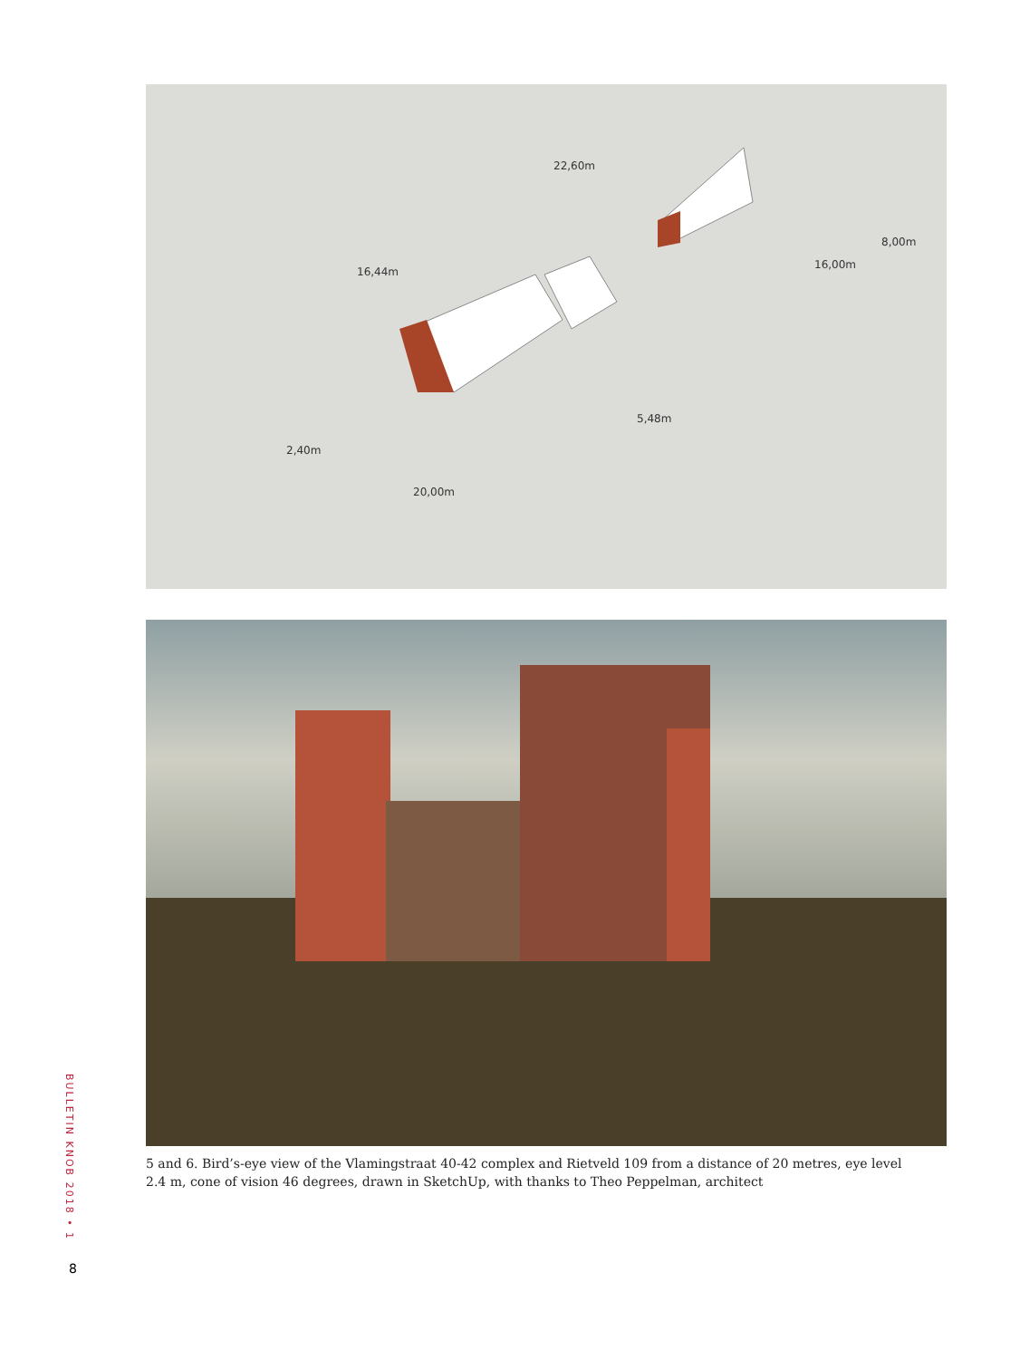22,60m
8,00m
16,00m
16,44m
5,48m
2,40m
20,00m
5 and 6. Bird’s-eye view of the Vlamingstraat 40-42 complex and Rietveld 109 from a distance of 20 metres, eye level 2.4 m, cone of vision 46 degrees, drawn in SketchUp, with thanks to Theo Peppelman, architect
BULLETIN KNOB 2018 • 1
8